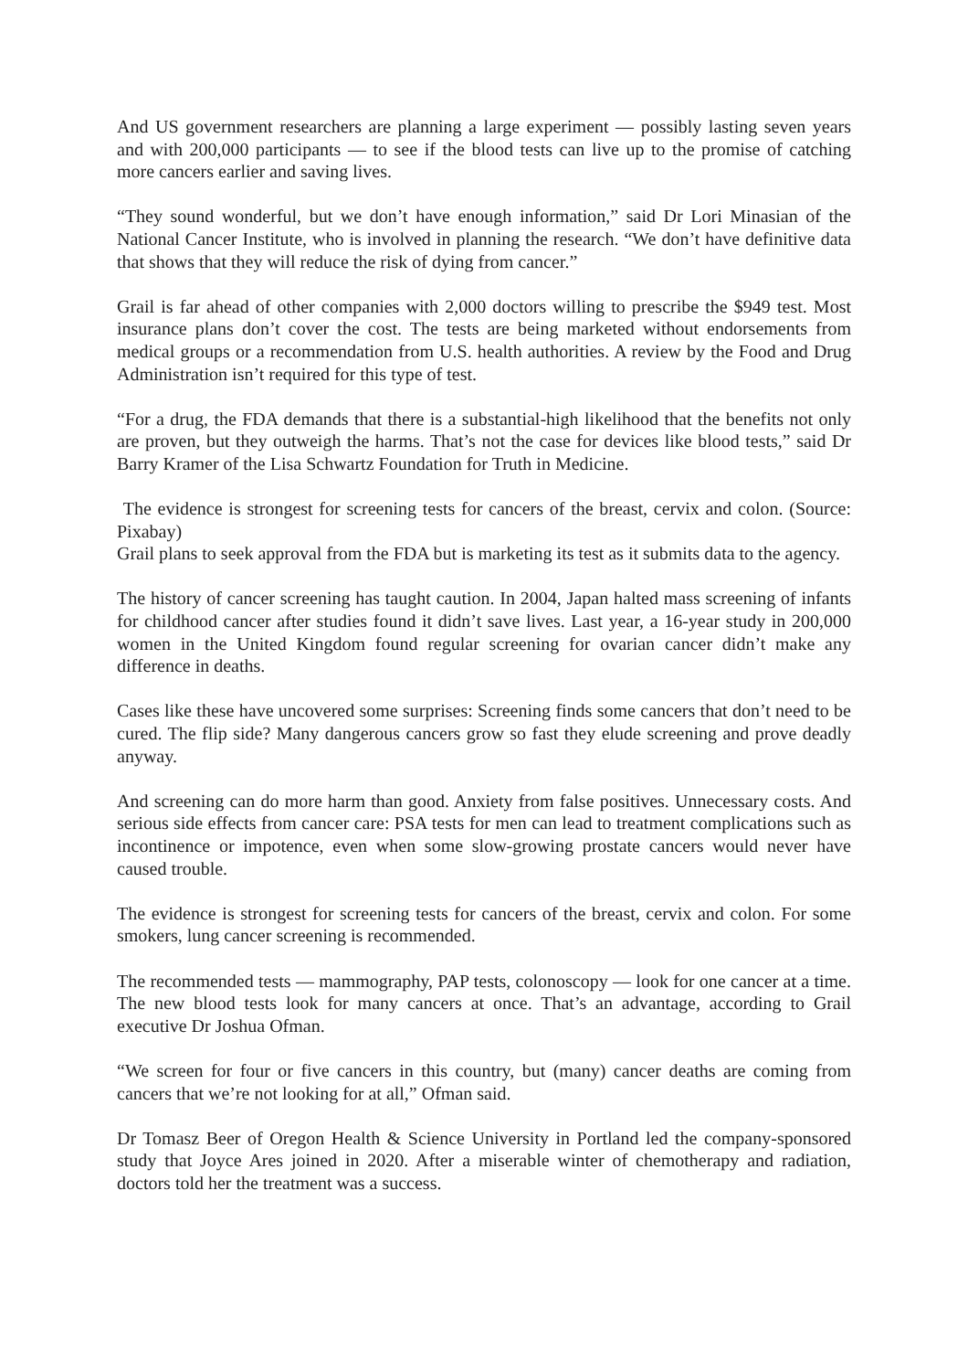And US government researchers are planning a large experiment — possibly lasting seven years and with 200,000 participants — to see if the blood tests can live up to the promise of catching more cancers earlier and saving lives.
“They sound wonderful, but we don’t have enough information,” said Dr Lori Minasian of the National Cancer Institute, who is involved in planning the research. “We don’t have definitive data that shows that they will reduce the risk of dying from cancer.”
Grail is far ahead of other companies with 2,000 doctors willing to prescribe the $949 test. Most insurance plans don’t cover the cost. The tests are being marketed without endorsements from medical groups or a recommendation from U.S. health authorities. A review by the Food and Drug Administration isn’t required for this type of test.
“For a drug, the FDA demands that there is a substantial-high likelihood that the benefits not only are proven, but they outweigh the harms. That’s not the case for devices like blood tests,” said Dr Barry Kramer of the Lisa Schwartz Foundation for Truth in Medicine.
The evidence is strongest for screening tests for cancers of the breast, cervix and colon. (Source: Pixabay)
Grail plans to seek approval from the FDA but is marketing its test as it submits data to the agency.
The history of cancer screening has taught caution. In 2004, Japan halted mass screening of infants for childhood cancer after studies found it didn’t save lives. Last year, a 16-year study in 200,000 women in the United Kingdom found regular screening for ovarian cancer didn’t make any difference in deaths.
Cases like these have uncovered some surprises: Screening finds some cancers that don’t need to be cured. The flip side? Many dangerous cancers grow so fast they elude screening and prove deadly anyway.
And screening can do more harm than good. Anxiety from false positives. Unnecessary costs. And serious side effects from cancer care: PSA tests for men can lead to treatment complications such as incontinence or impotence, even when some slow-growing prostate cancers would never have caused trouble.
The evidence is strongest for screening tests for cancers of the breast, cervix and colon. For some smokers, lung cancer screening is recommended.
The recommended tests — mammography, PAP tests, colonoscopy — look for one cancer at a time. The new blood tests look for many cancers at once. That’s an advantage, according to Grail executive Dr Joshua Ofman.
“We screen for four or five cancers in this country, but (many) cancer deaths are coming from cancers that we’re not looking for at all,” Ofman said.
Dr Tomasz Beer of Oregon Health & Science University in Portland led the company-sponsored study that Joyce Ares joined in 2020. After a miserable winter of chemotherapy and radiation, doctors told her the treatment was a success.